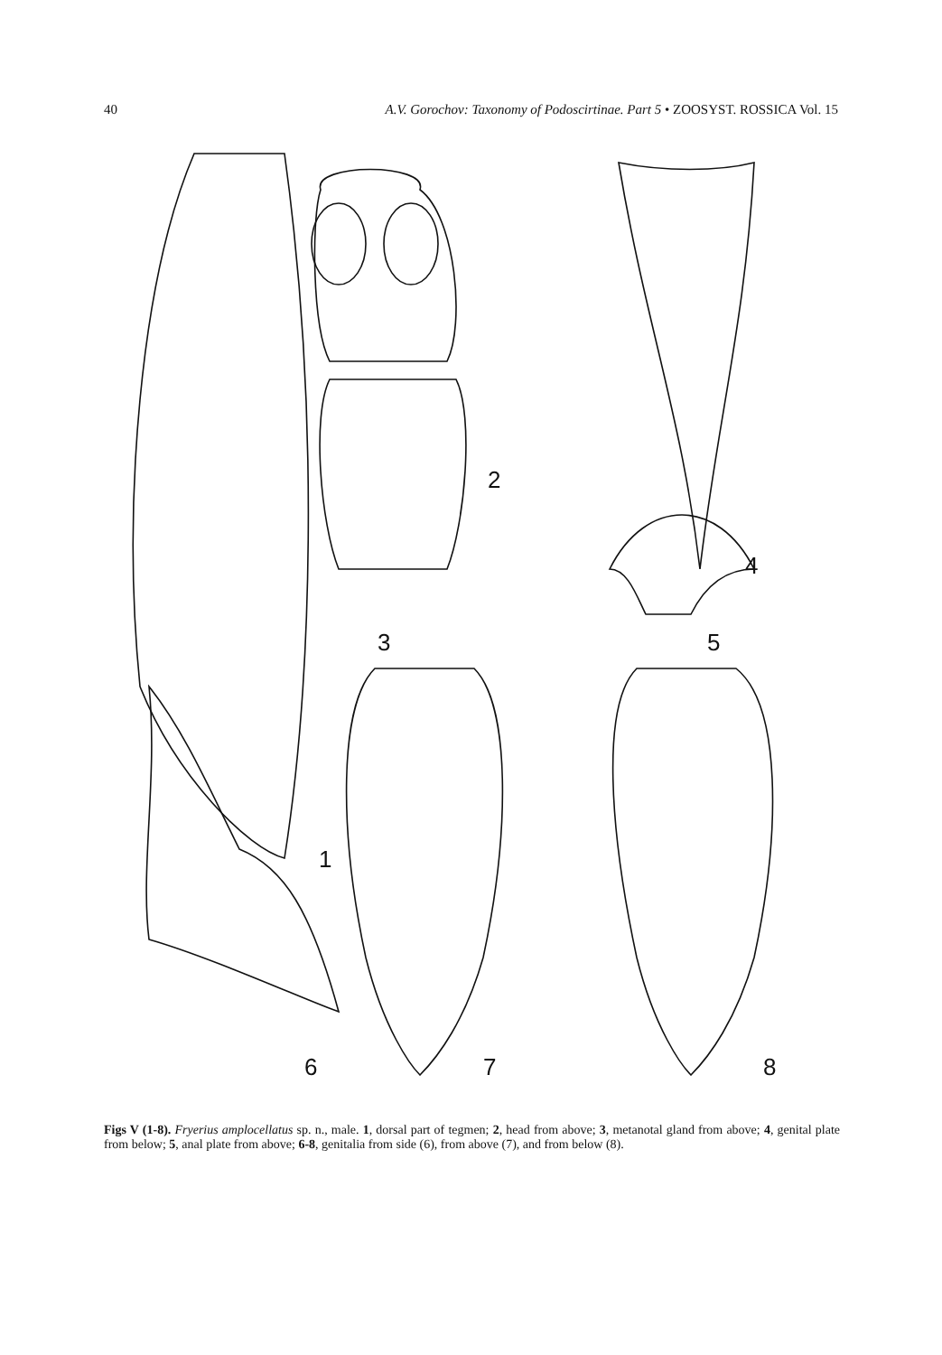40 A.V. Gorochov: Taxonomy of Podoscirtinae. Part 5 • ZOOSYST. ROSSICA Vol. 15
1
2
3
4
5
6
7
8
Figs V (1-8). Fryerius amplocellatus sp. n., male. 1, dorsal part of tegmen; 2, head from above; 3, metanotal gland from above; 4, genital plate from below; 5, anal plate from above; 6-8, genitalia from side (6), from above (7), and from below (8).